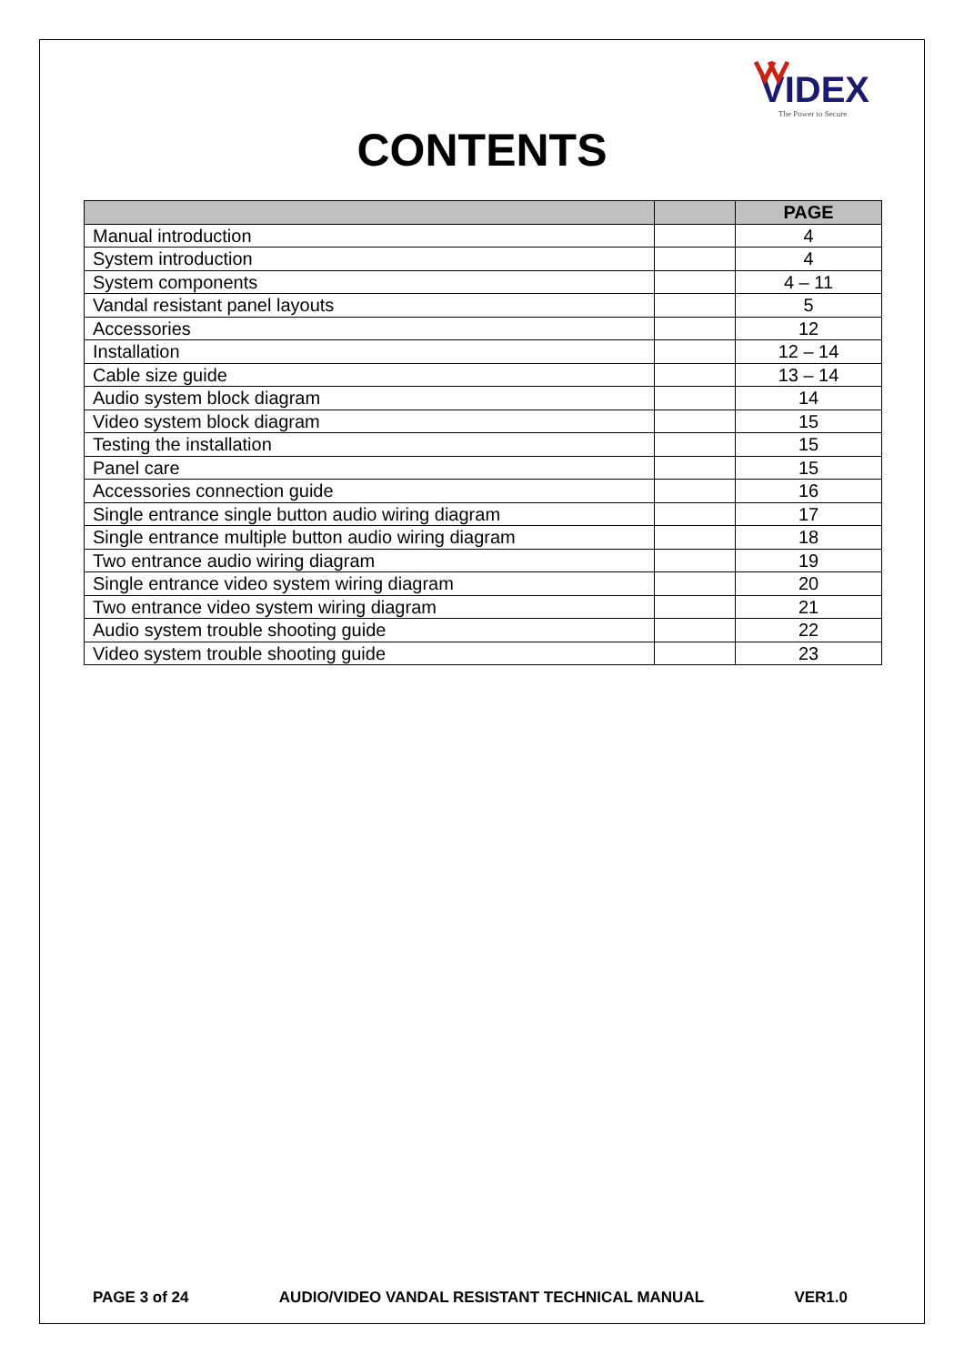VIDEX
The Power to Secure
CONTENTS
| | | PAGE |
| --- | --- | --- |
| Manual introduction | | 4 |
| System introduction | | 4 |
| System components | | 4 – 11 |
| Vandal resistant panel layouts | | 5 |
| Accessories | | 12 |
| Installation | | 12 – 14 |
| Cable size guide | | 13 – 14 |
| Audio system block diagram | | 14 |
| Video system block diagram | | 15 |
| Testing the installation | | 15 |
| Panel care | | 15 |
| Accessories connection guide | | 16 |
| Single entrance single button audio wiring diagram | | 17 |
| Single entrance multiple button audio wiring diagram | | 18 |
| Two entrance audio wiring diagram | | 19 |
| Single entrance video system wiring diagram | | 20 |
| Two entrance video system wiring diagram | | 21 |
| Audio system trouble shooting guide | | 22 |
| Video system trouble shooting guide | | 23 |
PAGE 3 of 24 AUDIO/VIDEO VANDAL RESISTANT TECHNICAL MANUAL VER1.0